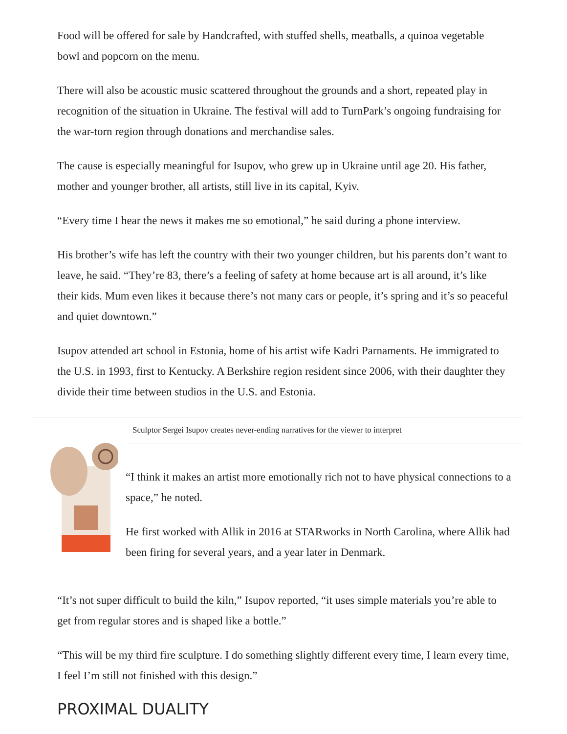Food will be offered for sale by Handcrafted, with stuffed shells, meatballs, a quinoa vegetable bowl and popcorn on the menu.
There will also be acoustic music scattered throughout the grounds and a short, repeated play in recognition of the situation in Ukraine. The festival will add to TurnPark’s ongoing fundraising for the war-torn region through donations and merchandise sales.
The cause is especially meaningful for Isupov, who grew up in Ukraine until age 20. His father, mother and younger brother, all artists, still live in its capital, Kyiv.
“Every time I hear the news it makes me so emotional,” he said during a phone interview.
His brother’s wife has left the country with their two younger children, but his parents don’t want to leave, he said. “They’re 83, there’s a feeling of safety at home because art is all around, it’s like their kids. Mum even likes it because there’s not many cars or people, it’s spring and it’s so peaceful and quiet downtown.”
Isupov attended art school in Estonia, home of his artist wife Kadri Parnaments. He immigrated to the U.S. in 1993, first to Kentucky. A Berkshire region resident since 2006, with their daughter they divide their time between studios in the U.S. and Estonia.
Sculptor Sergei Isupov creates never-ending narratives for the viewer to interpret
“I think it makes an artist more emotionally rich not to have physical connections to a space,” he noted.
He first worked with Allik in 2016 at STARworks in North Carolina, where Allik had been firing for several years, and a year later in Denmark.
“It’s not super difficult to build the kiln,” Isupov reported, “it uses simple materials you’re able to get from regular stores and is shaped like a bottle.”
“This will be my third fire sculpture. I do something slightly different every time, I learn every time, I feel I’m still not finished with this design.”
PROXIMAL DUALITY